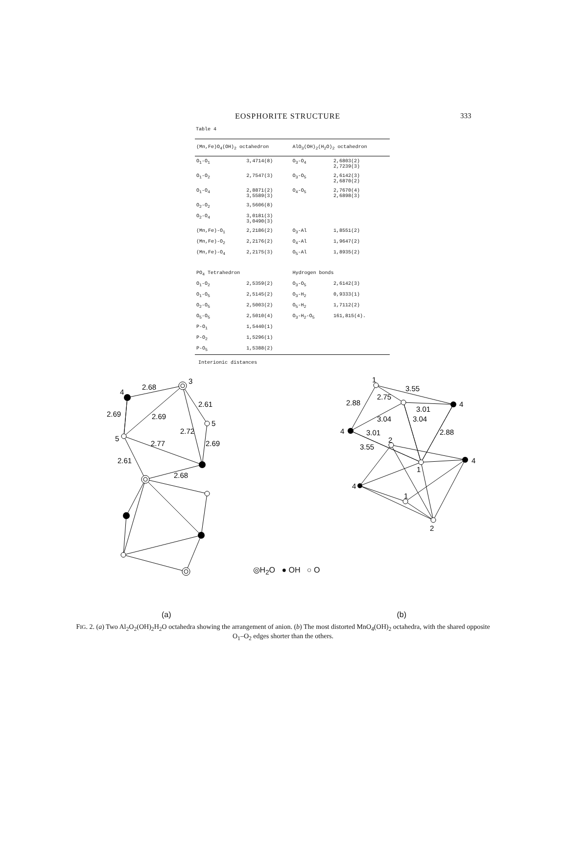EOSPHORITE STRUCTURE 333
Table 4
| (Mn,Fe)O<sub>4</sub>(OH)<sub>2</sub> octahedron | | AlO<sub>3</sub>(OH)<sub>2</sub>(H<sub>2</sub>O)<sub>2</sub> octahedron | |
| --- | --- | --- | --- |
| O<sub>1</sub>-O<sub>1</sub> | 3,4714(8) | O<sub>3</sub>-O<sub>4</sub> | 2,6803(2) 2,7239(3) |
| O<sub>1</sub>-O<sub>2</sub> | 2,7547(3) | O<sub>3</sub>-O<sub>5</sub> | 2,6142(3) 2,6870(2) |
| O<sub>1</sub>-O<sub>4</sub> | 2,8871(2) 3,5589(3) | O<sub>4</sub>-O<sub>5</sub> | 2,7670(4) 2,6898(3) |
| O<sub>2</sub>-O<sub>2</sub> | 3,5606(8) | | |
| O<sub>2</sub>-O<sub>4</sub> | 3,0181(3) 3,0490(3) | | |
| (Mn,Fe)-O<sub>1</sub> | 2,2186(2) | O<sub>3</sub>-Al | 1,8551(2) |
| (Mn,Fe)-O<sub>2</sub> | 2,2176(2) | O<sub>4</sub>-Al | 1,9647(2) |
| (Mn,Fe)-O<sub>4</sub> | 2,2175(3) | O<sub>5</sub>-Al | 1,8935(2) |
| PO<sub>4</sub> Tetrahedron | | Hydrogen bonds | |
| O<sub>1</sub>-O<sub>2</sub> | 2,5359(2) | O<sub>3</sub>-O<sub>5</sub> | 2,6142(3) |
| O<sub>1</sub>-O<sub>5</sub> | 2,5145(2) | O<sub>3</sub>-H<sub>2</sub> | 0,9333(1) |
| O<sub>2</sub>-O<sub>5</sub> | 2,5003(2) | O<sub>5</sub>-H<sub>2</sub> | 1,7112(2) |
| O<sub>5</sub>-O<sub>5</sub> | 2,5010(4) | O<sub>3</sub>-H<sub>2</sub>-O<sub>5</sub> | 161,815(4). |
| P-O<sub>1</sub> | 1,5440(1) | | |
| P-O<sub>2</sub> | 1,5296(1) | | |
| P-O<sub>5</sub> | 1,5388(2) | | |
Interionic distances
4
2.68
3
2.61
2.69
2.69
5
2.72
5
2.77
2.69
2.61
2.68
◎H<sub>2</sub>O ● OH ○ O
1
3.55
2.75
4
2.88
3.01
3.04
3.04
2.88
4
3.01
2
3.55
4
1
4
1
2
(a) (b)
FIG. 2. (a) Two Al<sub>2</sub>O<sub>2</sub>(OH)<sub>2</sub>H<sub>2</sub>O octahedra showing the arrangement of anion. (b) The most distorted MnO<sub>4</sub>(OH)<sub>2</sub> octahedra, with the shared opposite O<sub>1</sub>–O<sub>2</sub> edges shorter than the others.